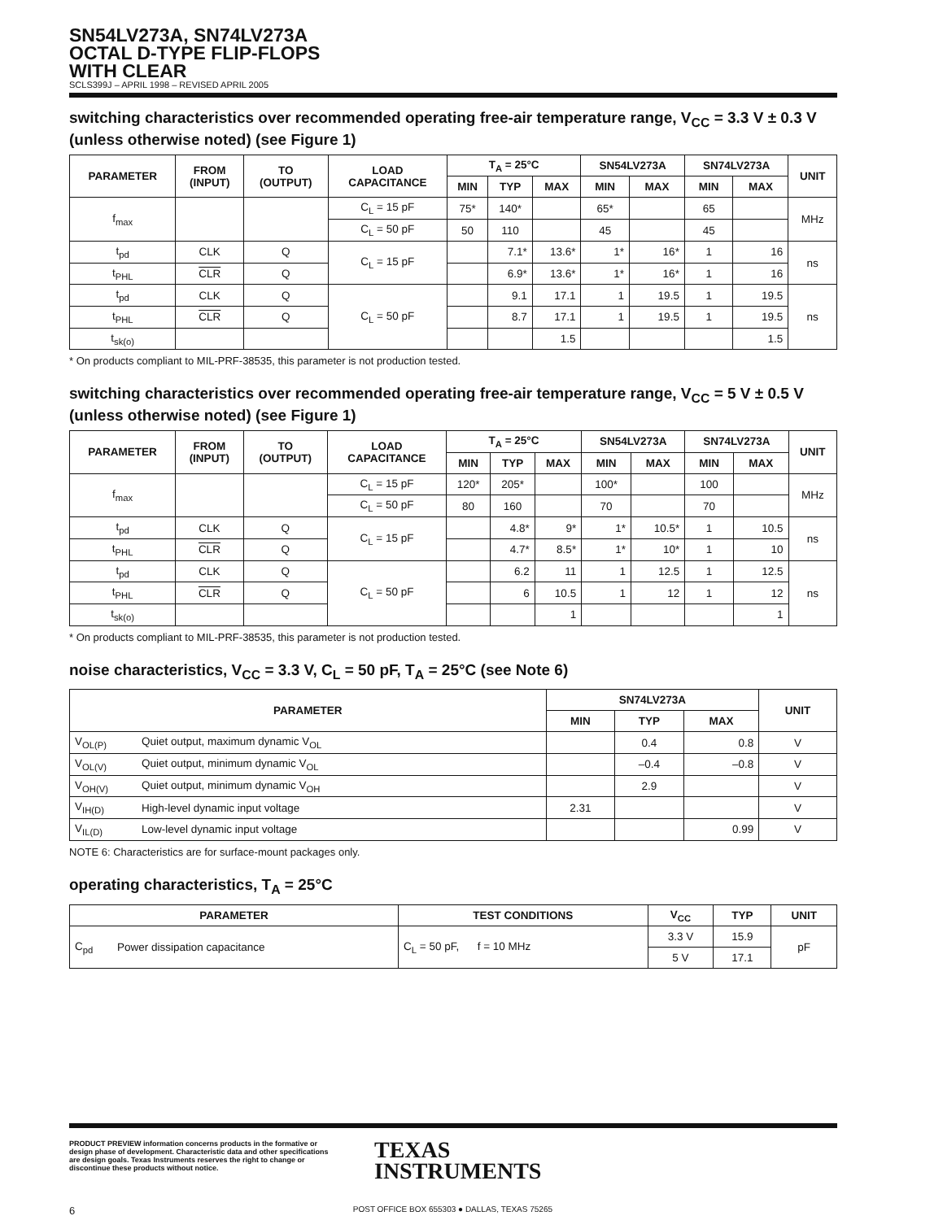SN54LV273A, SN74LV273A
OCTAL D-TYPE FLIP-FLOPS
WITH CLEAR
SCLS399J – APRIL 1998 – REVISED APRIL 2005
switching characteristics over recommended operating free-air temperature range, V<sub>CC</sub> = 3.3 V ± 0.3 V (unless otherwise noted) (see Figure 1)
| PARAMETER | FROM (INPUT) | TO (OUTPUT) | LOAD CAPACITANCE | T<sub>A</sub> = 25°C | | | SN54LV273A | | SN74LV273A | | UNIT |
| --- | --- | --- | --- | --- | --- | --- | --- | --- | --- | --- | --- |
| | | | | MIN | TYP | MAX | MIN | MAX | MIN | MAX | |
| f<sub>max</sub> | | | C<sub>L</sub> = 15 pF | 75* | 140* | | 65* | | 65 | | MHz |
| | | | C<sub>L</sub> = 50 pF | 50 | 110 | | 45 | | 45 | | |
| t<sub>pd</sub> | CLK | Q | C<sub>L</sub> = 15 pF | | 7.1* | 13.6* | 1* | 16* | 1 | 16 | ns |
| t<sub>PHL</sub> | CLR | Q | | | 6.9* | 13.6* | 1* | 16* | 1 | 16 | |
| t<sub>pd</sub> | CLK | Q | C<sub>L</sub> = 50 pF | | 9.1 | 17.1 | 1 | 19.5 | 1 | 19.5 | ns |
| t<sub>PHL</sub> | CLR | Q | | | 8.7 | 17.1 | 1 | 19.5 | 1 | 19.5 | |
| t<sub>sk(o)</sub> | | | | | | 1.5 | | | | 1.5 | |
* On products compliant to MIL-PRF-38535, this parameter is not production tested.
switching characteristics over recommended operating free-air temperature range, V<sub>CC</sub> = 5 V ± 0.5 V (unless otherwise noted) (see Figure 1)
| PARAMETER | FROM (INPUT) | TO (OUTPUT) | LOAD CAPACITANCE | T<sub>A</sub> = 25°C | | | SN54LV273A | | SN74LV273A | | UNIT |
| --- | --- | --- | --- | --- | --- | --- | --- | --- | --- | --- | --- |
| | | | | MIN | TYP | MAX | MIN | MAX | MIN | MAX | |
| f<sub>max</sub> | | | C<sub>L</sub> = 15 pF | 120* | 205* | | 100* | | 100 | | MHz |
| | | | C<sub>L</sub> = 50 pF | 80 | 160 | | 70 | | 70 | | |
| t<sub>pd</sub> | CLK | Q | C<sub>L</sub> = 15 pF | | 4.8* | 9* | 1* | 10.5* | 1 | 10.5 | ns |
| t<sub>PHL</sub> | CLR | Q | | | 4.7* | 8.5* | 1* | 10* | 1 | 10 | |
| t<sub>pd</sub> | CLK | Q | C<sub>L</sub> = 50 pF | | 6.2 | 11 | 1 | 12.5 | 1 | 12.5 | ns |
| t<sub>PHL</sub> | CLR | Q | | | 6 | 10.5 | 1 | 12 | 1 | 12 | |
| t<sub>sk(o)</sub> | | | | | | 1 | | | | 1 | |
* On products compliant to MIL-PRF-38535, this parameter is not production tested.
noise characteristics, V<sub>CC</sub> = 3.3 V, C<sub>L</sub> = 50 pF, T<sub>A</sub> = 25°C (see Note 6)
| PARAMETER | | SN74LV273A | | | UNIT |
| --- | --- | --- | --- | --- | --- |
| | | MIN | TYP | MAX | |
| V<sub>OL(P)</sub> | Quiet output, maximum dynamic V<sub>OL</sub> | | 0.4 | 0.8 | V |
| V<sub>OL(V)</sub> | Quiet output, minimum dynamic V<sub>OL</sub> | | –0.4 | –0.8 | V |
| V<sub>OH(V)</sub> | Quiet output, minimum dynamic V<sub>OH</sub> | | 2.9 | | V |
| V<sub>IH(D)</sub> | High-level dynamic input voltage | 2.31 | | | V |
| V<sub>IL(D)</sub> | Low-level dynamic input voltage | | | 0.99 | V |
NOTE 6: Characteristics are for surface-mount packages only.
operating characteristics, T<sub>A</sub> = 25°C
| PARAMETER | | TEST CONDITIONS | V<sub>CC</sub> | TYP | UNIT |
| --- | --- | --- | --- | --- | --- |
| C<sub>pd</sub> | Power dissipation capacitance | C<sub>L</sub> = 50 pF, f = 10 MHz | 3.3 V | 15.9 | pF |
| | | | 5 V | 17.1 | |
TEXAS
INSTRUMENTS
PRODUCT PREVIEW information concerns products in the formative or design phase of development. Characteristic data and other specifications are design goals. Texas Instruments reserves the right to change or discontinue these products without notice.
6 POST OFFICE BOX 655303 ● DALLAS, TEXAS 75265